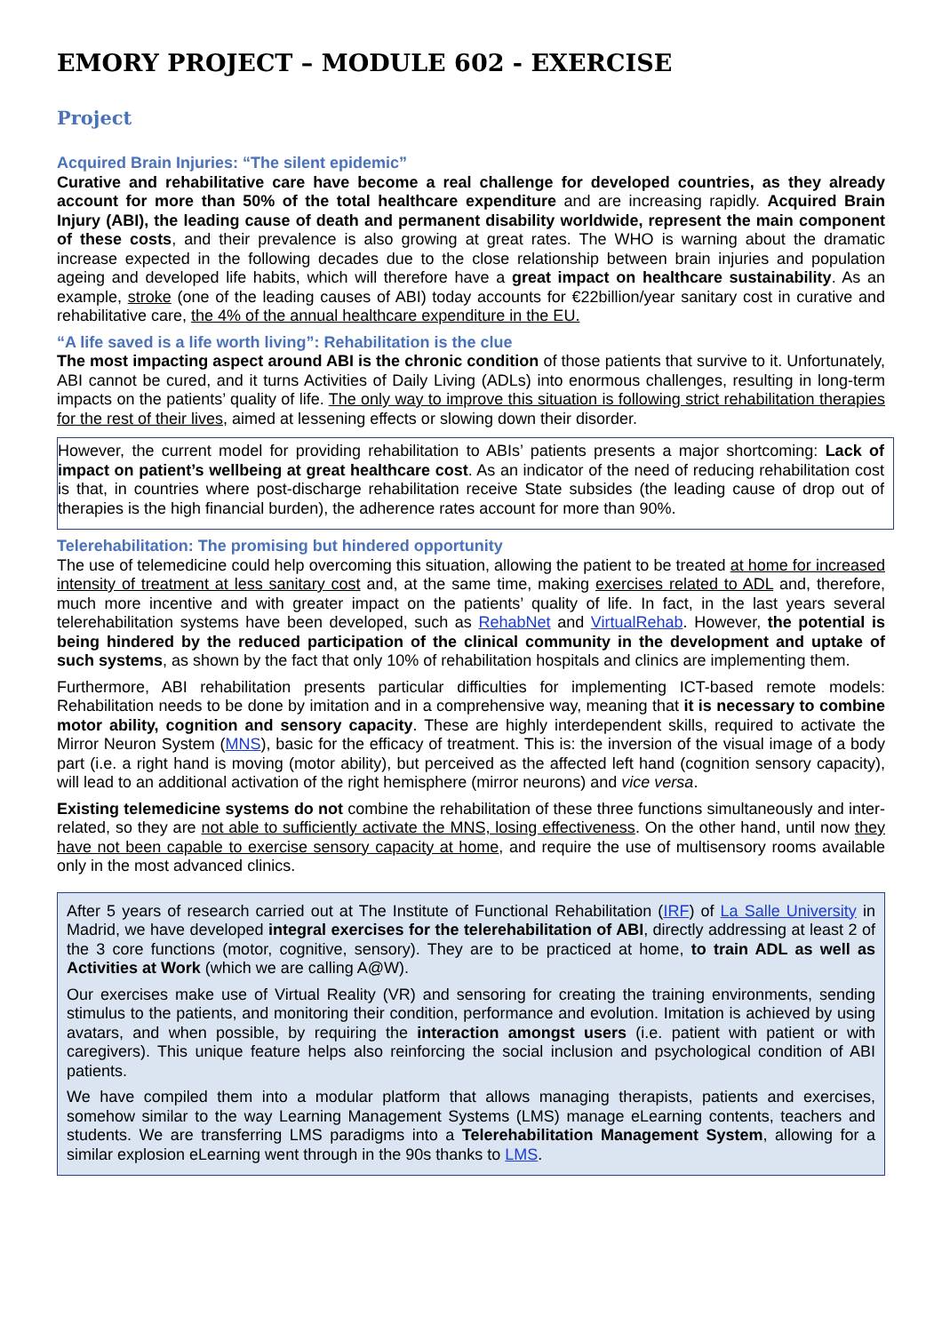EMORY PROJECT – MODULE 602 - EXERCISE
Project
Acquired Brain Injuries: “The silent epidemic”
Curative and rehabilitative care have become a real challenge for developed countries, as they already account for more than 50% of the total healthcare expenditure and are increasing rapidly. Acquired Brain Injury (ABI), the leading cause of death and permanent disability worldwide, represent the main component of these costs, and their prevalence is also growing at great rates. The WHO is warning about the dramatic increase expected in the following decades due to the close relationship between brain injuries and population ageing and developed life habits, which will therefore have a great impact on healthcare sustainability. As an example, stroke (one of the leading causes of ABI) today accounts for €22billion/year sanitary cost in curative and rehabilitative care, the 4% of the annual healthcare expenditure in the EU.
“A life saved is a life worth living”: Rehabilitation is the clue
The most impacting aspect around ABI is the chronic condition of those patients that survive to it. Unfortunately, ABI cannot be cured, and it turns Activities of Daily Living (ADLs) into enormous challenges, resulting in long-term impacts on the patients’ quality of life. The only way to improve this situation is following strict rehabilitation therapies for the rest of their lives, aimed at lessening effects or slowing down their disorder.
However, the current model for providing rehabilitation to ABIs’ patients presents a major shortcoming: Lack of impact on patient’s wellbeing at great healthcare cost. As an indicator of the need of reducing rehabilitation cost is that, in countries where post-discharge rehabilitation receive State subsides (the leading cause of drop out of therapies is the high financial burden), the adherence rates account for more than 90%.
Telerehabilitation: The promising but hindered opportunity
The use of telemedicine could help overcoming this situation, allowing the patient to be treated at home for increased intensity of treatment at less sanitary cost and, at the same time, making exercises related to ADL and, therefore, much more incentive and with greater impact on the patients’ quality of life. In fact, in the last years several telerehabilitation systems have been developed, such as RehabNet and VirtualRehab. However, the potential is being hindered by the reduced participation of the clinical community in the development and uptake of such systems, as shown by the fact that only 10% of rehabilitation hospitals and clinics are implementing them.
Furthermore, ABI rehabilitation presents particular difficulties for implementing ICT-based remote models: Rehabilitation needs to be done by imitation and in a comprehensive way, meaning that it is necessary to combine motor ability, cognition and sensory capacity. These are highly interdependent skills, required to activate the Mirror Neuron System (MNS), basic for the efficacy of treatment. This is: the inversion of the visual image of a body part (i.e. a right hand is moving (motor ability), but perceived as the affected left hand (cognition sensory capacity), will lead to an additional activation of the right hemisphere (mirror neurons) and vice versa.
Existing telemedicine systems do not combine the rehabilitation of these three functions simultaneously and inter-related, so they are not able to sufficiently activate the MNS, losing effectiveness. On the other hand, until now they have not been capable to exercise sensory capacity at home, and require the use of multisensory rooms available only in the most advanced clinics.
After 5 years of research carried out at The Institute of Functional Rehabilitation (IRF) of La Salle University in Madrid, we have developed integral exercises for the telerehabilitation of ABI, directly addressing at least 2 of the 3 core functions (motor, cognitive, sensory). They are to be practiced at home, to train ADL as well as Activities at Work (which we are calling A@W).
Our exercises make use of Virtual Reality (VR) and sensoring for creating the training environments, sending stimulus to the patients, and monitoring their condition, performance and evolution. Imitation is achieved by using avatars, and when possible, by requiring the interaction amongst users (i.e. patient with patient or with caregivers). This unique feature helps also reinforcing the social inclusion and psychological condition of ABI patients.
We have compiled them into a modular platform that allows managing therapists, patients and exercises, somehow similar to the way Learning Management Systems (LMS) manage eLearning contents, teachers and students. We are transferring LMS paradigms into a Telerehabilitation Management System, allowing for a similar explosion eLearning went through in the 90s thanks to LMS.